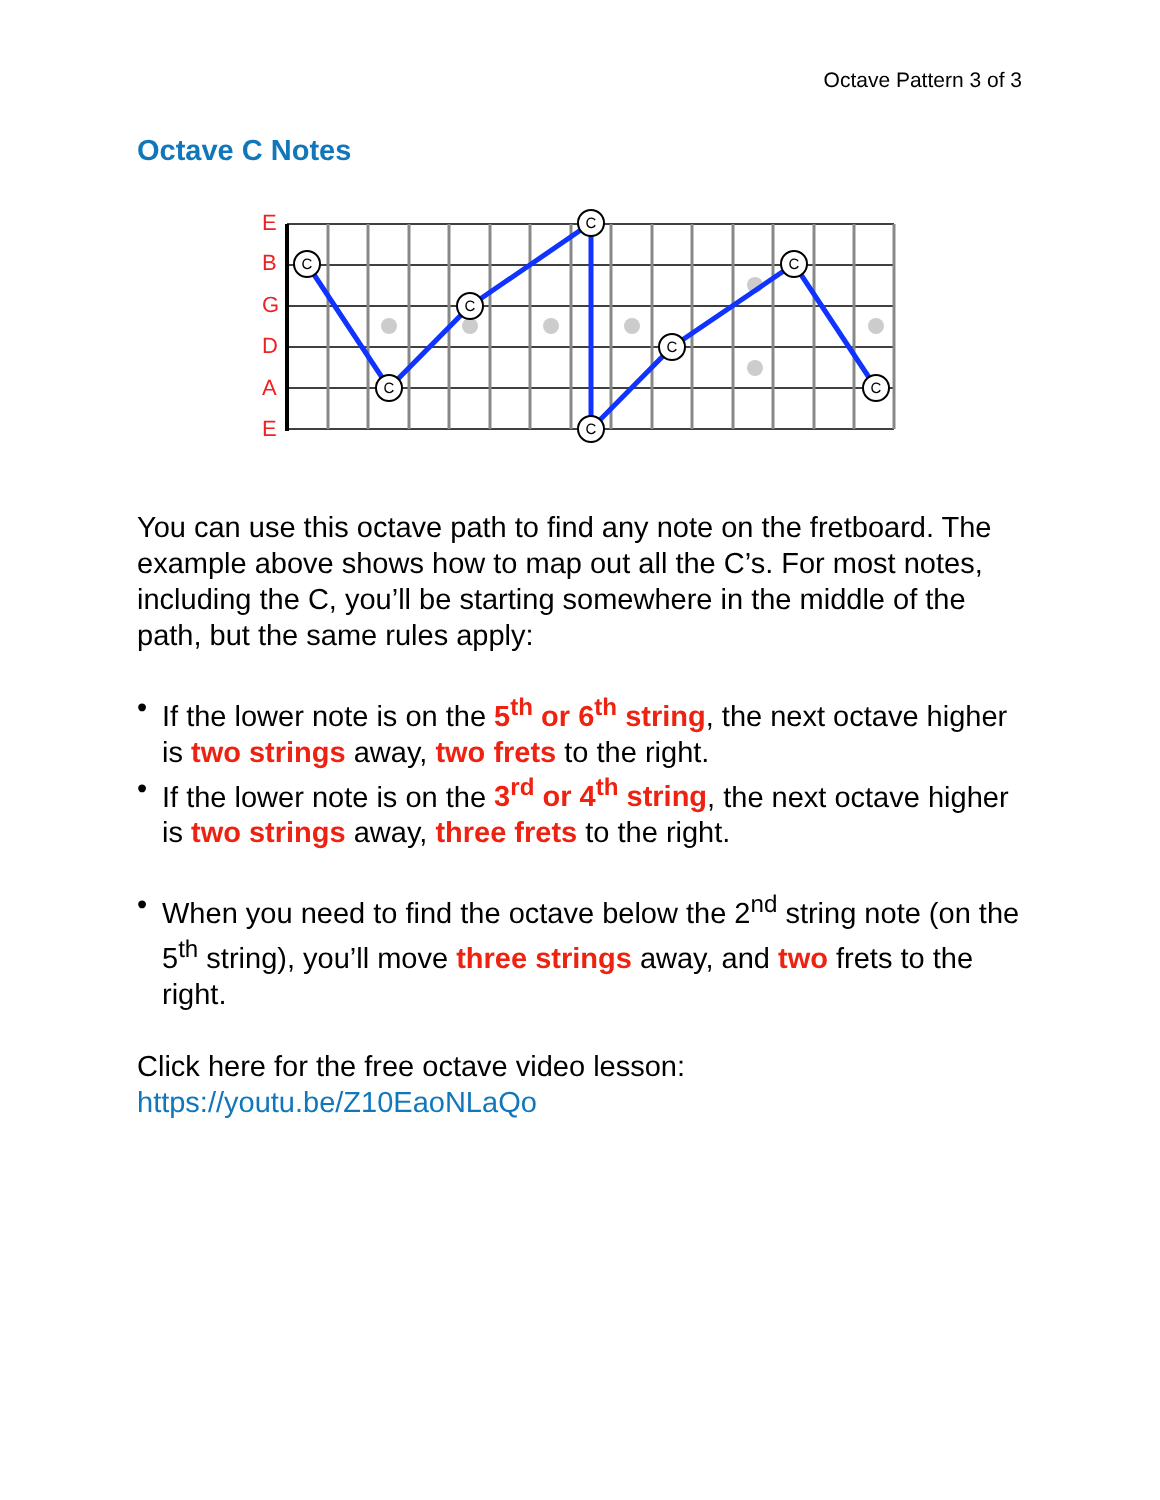Octave Pattern 3 of 3
Octave C Notes
E
B
G
D
A
E
C
C
C
C
C
C
C
C
You can use this octave path to find any note on the fretboard. The example above shows how to map out all the C’s. For most notes, including the C, you’ll be starting somewhere in the middle of the path, but the same rules apply:
• If the lower note is on the 5<sup>th</sup> or 6<sup>th</sup> string, the next octave higher is two strings away, two frets to the right.
• If the lower note is on the 3<sup>rd</sup> or 4<sup>th</sup> string, the next octave higher is two strings away, three frets to the right.
• When you need to find the octave below the 2<sup>nd</sup> string note (on the 5<sup>th</sup> string), you’ll move three strings away, and two frets to the right.
Click here for the free octave video lesson:
https://youtu.be/Z10EaoNLaQo